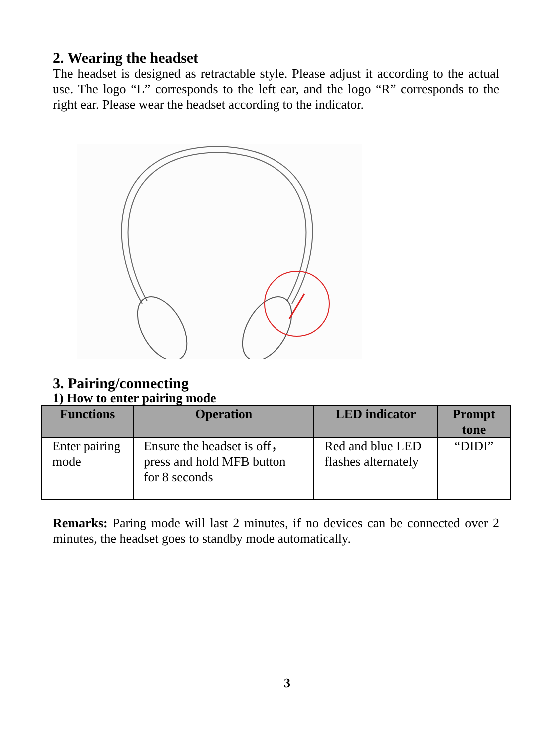2. Wearing the headset
The headset is designed as retractable style. Please adjust it according to the actual use. The logo “L” corresponds to the left ear, and the logo “R” corresponds to the right ear. Please wear the headset according to the indicator.
3. Pairing/connecting
1) How to enter pairing mode
| Functions | Operation | LED indicator | Prompt tone |
| --- | --- | --- | --- |
| Enter pairing mode | Ensure the headset is off， press and hold MFB button for 8 seconds | Red and blue LED flashes alternately | “DIDI” |
Remarks: Paring mode will last 2 minutes, if no devices can be connected over 2 minutes, the headset goes to standby mode automatically.
3